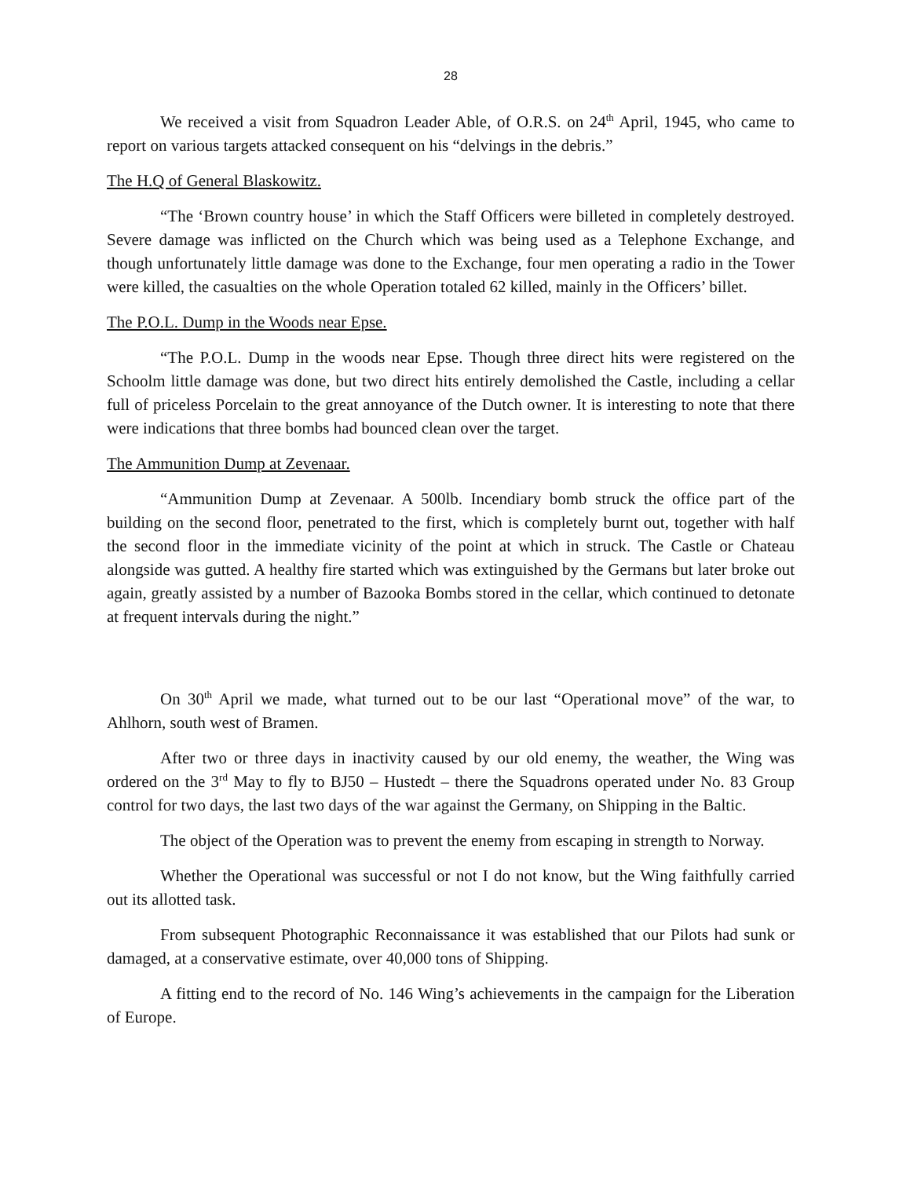28
We received a visit from Squadron Leader Able, of O.R.S. on 24<sup>th</sup> April, 1945, who came to report on various targets attacked consequent on his “delvings in the debris.”
The H.Q of General Blaskowitz.
“The ‘Brown country house’ in which the Staff Officers were billeted in completely destroyed. Severe damage was inflicted on the Church which was being used as a Telephone Exchange, and though unfortunately little damage was done to the Exchange, four men operating a radio in the Tower were killed, the casualties on the whole Operation totaled 62 killed, mainly in the Officers’ billet.
The P.O.L. Dump in the Woods near Epse.
“The P.O.L. Dump in the woods near Epse. Though three direct hits were registered on the Schoolm little damage was done, but two direct hits entirely demolished the Castle, including a cellar full of priceless Porcelain to the great annoyance of the Dutch owner. It is interesting to note that there were indications that three bombs had bounced clean over the target.
The Ammunition Dump at Zevenaar.
“Ammunition Dump at Zevenaar. A 500lb. Incendiary bomb struck the office part of the building on the second floor, penetrated to the first, which is completely burnt out, together with half the second floor in the immediate vicinity of the point at which in struck. The Castle or Chateau alongside was gutted. A healthy fire started which was extinguished by the Germans but later broke out again, greatly assisted by a number of Bazooka Bombs stored in the cellar, which continued to detonate at frequent intervals during the night.”
On 30<sup>th</sup> April we made, what turned out to be our last “Operational move” of the war, to Ahlhorn, south west of Bramen.
After two or three days in inactivity caused by our old enemy, the weather, the Wing was ordered on the 3<sup>rd</sup> May to fly to BJ50 – Hustedt – there the Squadrons operated under No. 83 Group control for two days, the last two days of the war against the Germany, on Shipping in the Baltic.
The object of the Operation was to prevent the enemy from escaping in strength to Norway.
Whether the Operational was successful or not I do not know, but the Wing faithfully carried out its allotted task.
From subsequent Photographic Reconnaissance it was established that our Pilots had sunk or damaged, at a conservative estimate, over 40,000 tons of Shipping.
A fitting end to the record of No. 146 Wing’s achievements in the campaign for the Liberation of Europe.